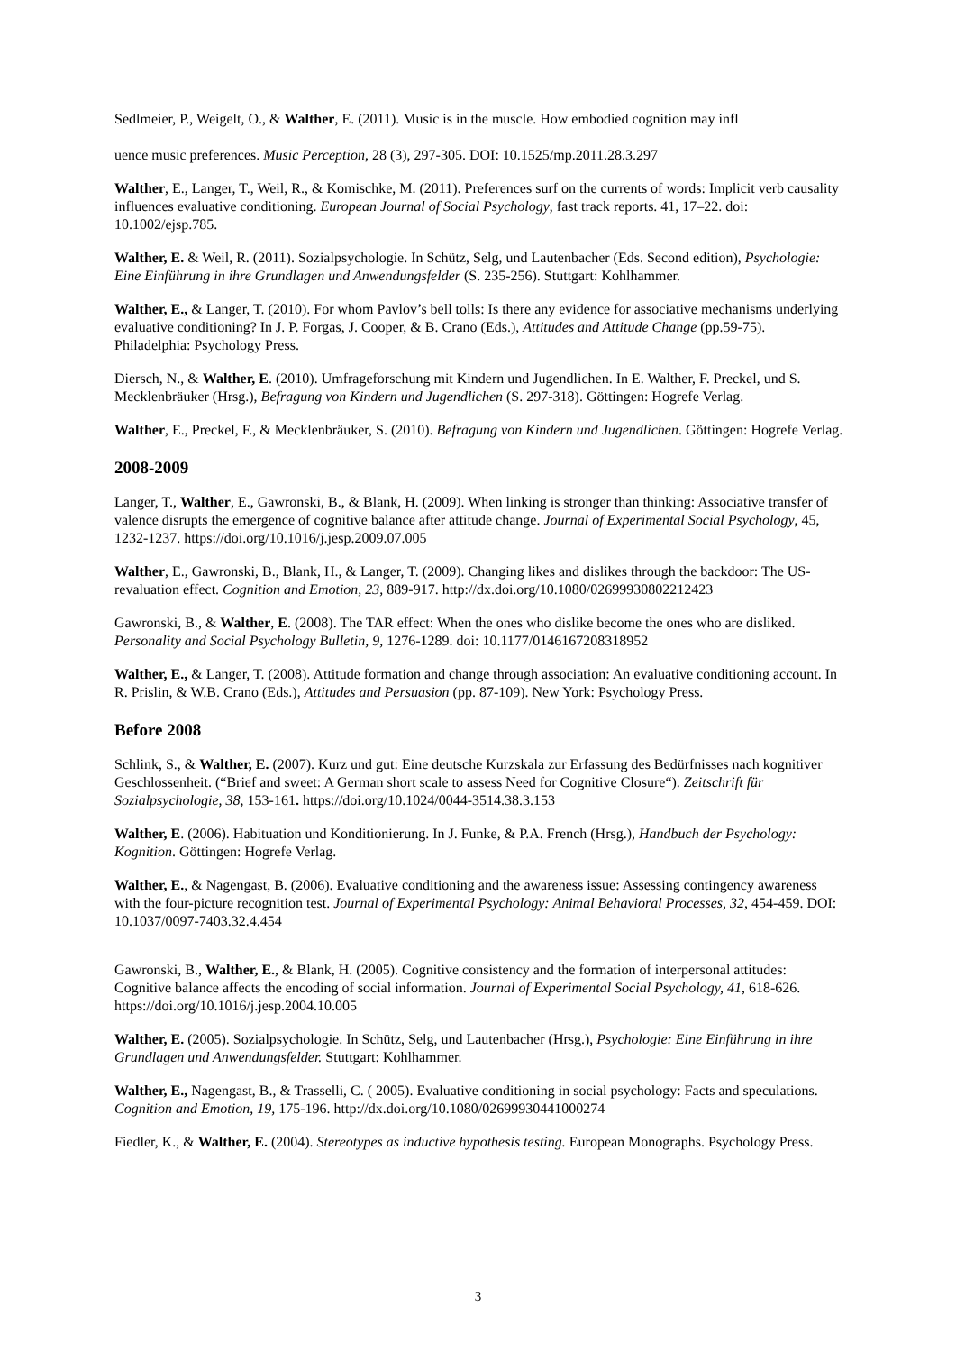Sedlmeier, P., Weigelt, O., & Walther, E. (2011). Music is in the muscle. How embodied cognition may infl
uence music preferences. Music Perception, 28 (3), 297-305. DOI: 10.1525/mp.2011.28.3.297
Walther, E., Langer, T., Weil, R., & Komischke, M. (2011). Preferences surf on the currents of words: Implicit verb causality influences evaluative conditioning. European Journal of Social Psychology, fast track reports. 41, 17–22. doi: 10.1002/ejsp.785.
Walther, E. & Weil, R. (2011). Sozialpsychologie. In Schütz, Selg, und Lautenbacher (Eds. Second edition), Psychologie: Eine Einführung in ihre Grundlagen und Anwendungsfelder (S. 235-256). Stuttgart: Kohlhammer.
Walther, E., & Langer, T. (2010). For whom Pavlov’s bell tolls: Is there any evidence for associative mechanisms underlying evaluative conditioning? In J. P. Forgas, J. Cooper, & B. Crano (Eds.), Attitudes and Attitude Change (pp.59-75). Philadelphia: Psychology Press.
Diersch, N., & Walther, E. (2010). Umfrageforschung mit Kindern und Jugendlichen. In E. Walther, F. Preckel, und S. Mecklenbräuker (Hrsg.), Befragung von Kindern und Jugendlichen (S. 297-318). Göttingen: Hogrefe Verlag.
Walther, E., Preckel, F., & Mecklenbräuker, S. (2010). Befragung von Kindern und Jugendlichen. Göttingen: Hogrefe Verlag.
2008-2009
Langer, T., Walther, E., Gawronski, B., & Blank, H. (2009). When linking is stronger than thinking: Associative transfer of valence disrupts the emergence of cognitive balance after attitude change. Journal of Experimental Social Psychology, 45, 1232-1237. https://doi.org/10.1016/j.jesp.2009.07.005
Walther, E., Gawronski, B., Blank, H., & Langer, T. (2009). Changing likes and dislikes through the backdoor: The US-revaluation effect. Cognition and Emotion, 23, 889-917. http://dx.doi.org/10.1080/02699930802212423
Gawronski, B., & Walther, E. (2008). The TAR effect: When the ones who dislike become the ones who are disliked. Personality and Social Psychology Bulletin, 9, 1276-1289. doi: 10.1177/0146167208318952
Walther, E., & Langer, T. (2008). Attitude formation and change through association: An evaluative conditioning account. In R. Prislin, & W.B. Crano (Eds.), Attitudes and Persuasion (pp. 87-109). New York: Psychology Press.
Before 2008
Schlink, S., & Walther, E. (2007). Kurz und gut: Eine deutsche Kurzskala zur Erfassung des Bedürfnisses nach kognitiver Geschlossenheit. (“Brief and sweet: A German short scale to assess Need for Cognitive Closure“). Zeitschrift für Sozialpsychologie, 38, 153-161. https://doi.org/10.1024/0044-3514.38.3.153
Walther, E. (2006). Habituation und Konditionierung. In J. Funke, & P.A. French (Hrsg.), Handbuch der Psychology: Kognition. Göttingen: Hogrefe Verlag.
Walther, E., & Nagengast, B. (2006). Evaluative conditioning and the awareness issue: Assessing contingency awareness with the four-picture recognition test. Journal of Experimental Psychology: Animal Behavioral Processes, 32, 454-459. DOI: 10.1037/0097-7403.32.4.454
Gawronski, B., Walther, E., & Blank, H. (2005). Cognitive consistency and the formation of interpersonal attitudes: Cognitive balance affects the encoding of social information. Journal of Experimental Social Psychology, 41, 618-626. https://doi.org/10.1016/j.jesp.2004.10.005
Walther, E. (2005). Sozialpsychologie. In Schütz, Selg, und Lautenbacher (Hrsg.), Psychologie: Eine Einführung in ihre Grundlagen und Anwendungsfelder. Stuttgart: Kohlhammer.
Walther, E., Nagengast, B., & Trasselli, C. ( 2005). Evaluative conditioning in social psychology: Facts and speculations. Cognition and Emotion, 19, 175-196. http://dx.doi.org/10.1080/02699930441000274
Fiedler, K., & Walther, E. (2004). Stereotypes as inductive hypothesis testing. European Monographs. Psychology Press.
3